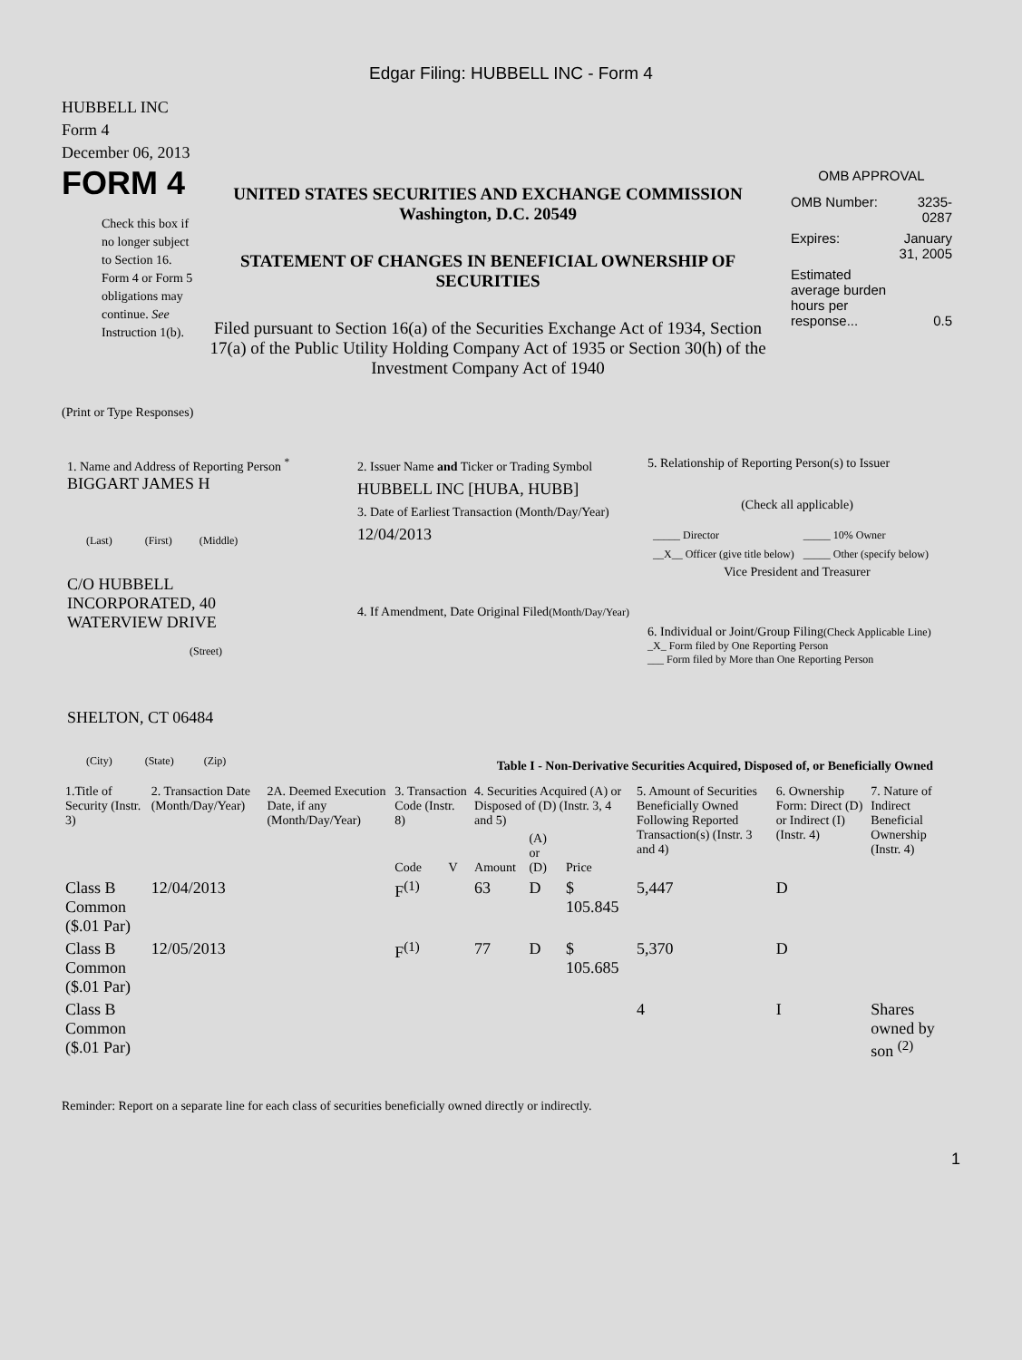Edgar Filing: HUBBELL INC - Form 4
HUBBELL INC
Form 4
December 06, 2013
FORM 4
Check this box if no longer subject to Section 16. Form 4 or Form 5 obligations may continue. See Instruction 1(b).
UNITED STATES SECURITIES AND EXCHANGE COMMISSION
Washington, D.C. 20549
STATEMENT OF CHANGES IN BENEFICIAL OWNERSHIP OF SECURITIES
Filed pursuant to Section 16(a) of the Securities Exchange Act of 1934, Section 17(a) of the Public Utility Holding Company Act of 1935 or Section 30(h) of the Investment Company Act of 1940
OMB APPROVAL
| OMB Number: | 3235-0287 |
| Expires: | January 31, 2005 |
| Estimated average burden hours per response... | 0.5 |
(Print or Type Responses)
1. Name and Address of Reporting Person <sup>*</sup>
BIGGART JAMES H
(Last) (First) (Middle)
C/O HUBBELL
INCORPORATED, 40
WATERVIEW DRIVE
(Street)
SHELTON, CT 06484
(City) (State) (Zip)
2. Issuer Name and Ticker or Trading Symbol
HUBBELL INC [HUBA, HUBB]
3. Date of Earliest Transaction (Month/Day/Year)
12/04/2013
4. If Amendment, Date Original Filed(Month/Day/Year)
5. Relationship of Reporting Person(s) to Issuer
(Check all applicable)
| _____ Director | _____ 10% Owner |
| __X__ Officer (give title below) | _____ Other (specify below) |
Vice President and Treasurer
6. Individual or Joint/Group Filing(Check Applicable Line)
_X_ Form filed by One Reporting Person
___ Form filed by More than One Reporting Person
Table I - Non-Derivative Securities Acquired, Disposed of, or Beneficially Owned
| 1.Title of Security (Instr. 3) | 2. Transaction Date (Month/Day/Year) | 2A. Deemed Execution Date, if any (Month/Day/Year) | 3. Transaction Code (Instr. 8) | | 4. Securities Acquired (A) or Disposed of (D) (Instr. 3, 4 and 5) | | | 5. Amount of Securities Beneficially Owned Following Reported Transaction(s) (Instr. 3 and 4) | 6. Ownership Form: Direct (D) or Indirect (I) (Instr. 4) | 7. Nature of Indirect Beneficial Ownership (Instr. 4) |
| --- | --- | --- | --- | --- | --- | --- | --- | --- | --- | --- |
| | | | Code | V | Amount | (A) or (D) | Price | | | |
| Class B Common ($.01 Par) | 12/04/2013 | | F<sup>(1)</sup> | | 63 | D | $ 105.845 | 5,447 | D | |
| Class B Common ($.01 Par) | 12/05/2013 | | F<sup>(1)</sup> | | 77 | D | $ 105.685 | 5,370 | D | |
| Class B Common ($.01 Par) | | | | | | | | 4 | I | Shares owned by son <sup>(2)</sup> |
Reminder: Report on a separate line for each class of securities beneficially owned directly or indirectly.
1